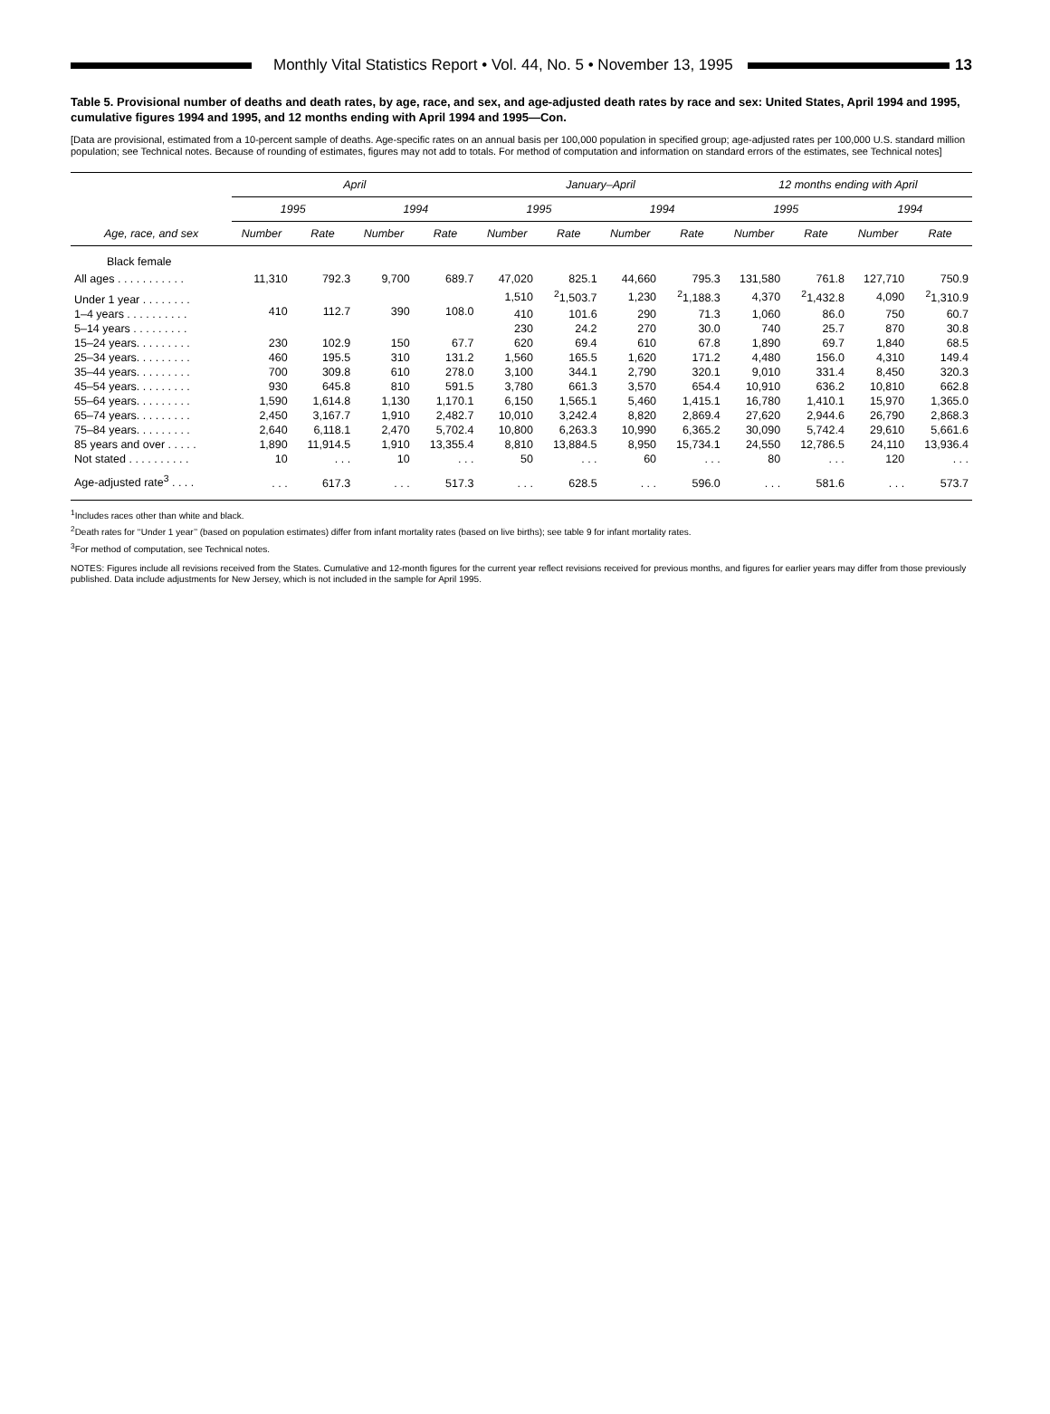Monthly Vital Statistics Report • Vol. 44, No. 5 • November 13, 1995
13
Table 5. Provisional number of deaths and death rates, by age, race, and sex, and age-adjusted death rates by race and sex: United States, April 1994 and 1995, cumulative figures 1994 and 1995, and 12 months ending with April 1994 and 1995—Con.
[Data are provisional, estimated from a 10-percent sample of deaths. Age-specific rates on an annual basis per 100,000 population in specified group; age-adjusted rates per 100,000 U.S. standard million population; see Technical notes. Because of rounding of estimates, figures may not add to totals. For method of computation and information on standard errors of the estimates, see Technical notes]
| Age, race, and sex | April | | | | January–April | | | | 12 months ending with April | | | |
| --- | --- | --- | --- | --- | --- | --- | --- | --- | --- | --- | --- | --- |
| | 1995 | | 1994 | | 1995 | | 1994 | | 1995 | | 1994 | |
| | Number | Rate | Number | Rate | Number | Rate | Number | Rate | Number | Rate | Number | Rate |
| Black female | | | | | | | | | | | | |
| All ages . . . . . . . . . . . | 11,310 | 792.3 | 9,700 | 689.7 | 47,020 | 825.1 | 44,660 | 795.3 | 131,580 | 761.8 | 127,710 | 750.9 |
| Under 1 year . . . . . . . . | 410 | 112.7 | 390 | 108.0 | 1,510 | <sup>2</sup> 1,503.7 | 1,230 | <sup>2</sup> 1,188.3 | 4,370 | <sup>2</sup> 1,432.8 | 4,090 | <sup>2</sup> 1,310.9 |
| 1–4 years . . . . . . . . . . | | | | | 410 | 101.6 | 290 | 71.3 | 1,060 | 86.0 | 750 | 60.7 |
| 5–14 years . . . . . . . . . | | | | | 230 | 24.2 | 270 | 30.0 | 740 | 25.7 | 870 | 30.8 |
| 15–24 years. . . . . . . . . | 230 | 102.9 | 150 | 67.7 | 620 | 69.4 | 610 | 67.8 | 1,890 | 69.7 | 1,840 | 68.5 |
| 25–34 years. . . . . . . . . | 460 | 195.5 | 310 | 131.2 | 1,560 | 165.5 | 1,620 | 171.2 | 4,480 | 156.0 | 4,310 | 149.4 |
| 35–44 years. . . . . . . . . | 700 | 309.8 | 610 | 278.0 | 3,100 | 344.1 | 2,790 | 320.1 | 9,010 | 331.4 | 8,450 | 320.3 |
| 45–54 years. . . . . . . . . | 930 | 645.8 | 810 | 591.5 | 3,780 | 661.3 | 3,570 | 654.4 | 10,910 | 636.2 | 10,810 | 662.8 |
| 55–64 years. . . . . . . . . | 1,590 | 1,614.8 | 1,130 | 1,170.1 | 6,150 | 1,565.1 | 5,460 | 1,415.1 | 16,780 | 1,410.1 | 15,970 | 1,365.0 |
| 65–74 years. . . . . . . . . | 2,450 | 3,167.7 | 1,910 | 2,482.7 | 10,010 | 3,242.4 | 8,820 | 2,869.4 | 27,620 | 2,944.6 | 26,790 | 2,868.3 |
| 75–84 years. . . . . . . . . | 2,640 | 6,118.1 | 2,470 | 5,702.4 | 10,800 | 6,263.3 | 10,990 | 6,365.2 | 30,090 | 5,742.4 | 29,610 | 5,661.6 |
| 85 years and over . . . . . | 1,890 | 11,914.5 | 1,910 | 13,355.4 | 8,810 | 13,884.5 | 8,950 | 15,734.1 | 24,550 | 12,786.5 | 24,110 | 13,936.4 |
| Not stated . . . . . . . . . . | 10 | . . . | 10 | . . . | 50 | . . . | 60 | . . . | 80 | . . . | 120 | . . . |
| Age-adjusted rate<sup>3</sup> . . . . | . . . | 617.3 | . . . | 517.3 | . . . | 628.5 | . . . | 596.0 | . . . | 581.6 | . . . | 573.7 |
<sup>1</sup> Includes races other than white and black.
<sup>2</sup> Death rates for ‘‘Under 1 year’’ (based on population estimates) differ from infant mortality rates (based on live births); see table 9 for infant mortality rates.
<sup>3</sup> For method of computation, see Technical notes.
NOTES: Figures include all revisions received from the States. Cumulative and 12-month figures for the current year reflect revisions received for previous months, and figures for earlier years may differ from those previously published. Data include adjustments for New Jersey, which is not included in the sample for April 1995.